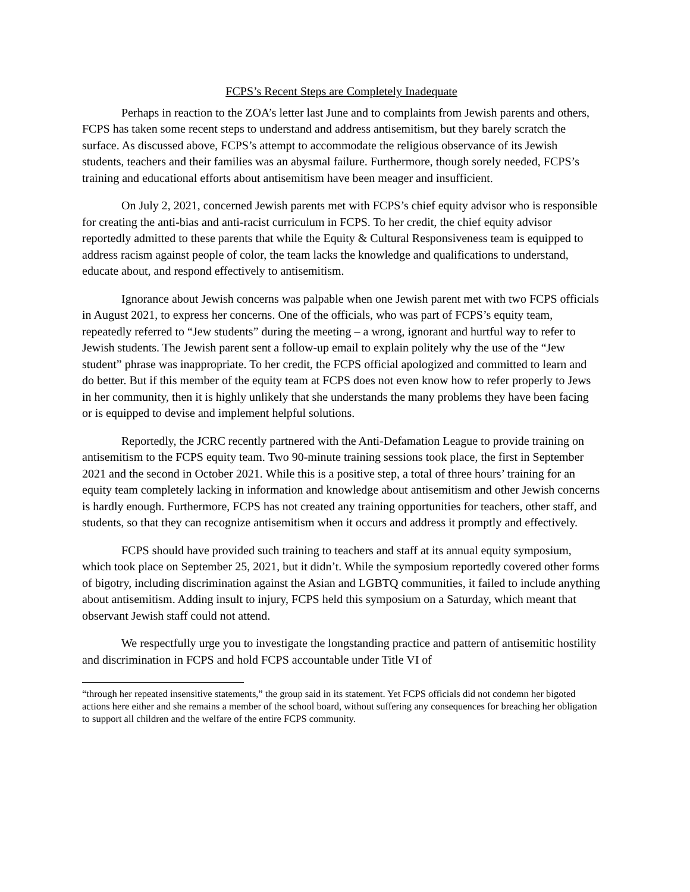FCPS’s Recent Steps are Completely Inadequate
Perhaps in reaction to the ZOA’s letter last June and to complaints from Jewish parents and others, FCPS has taken some recent steps to understand and address antisemitism, but they barely scratch the surface. As discussed above, FCPS’s attempt to accommodate the religious observance of its Jewish students, teachers and their families was an abysmal failure. Furthermore, though sorely needed, FCPS’s training and educational efforts about antisemitism have been meager and insufficient.
On July 2, 2021, concerned Jewish parents met with FCPS’s chief equity advisor who is responsible for creating the anti-bias and anti-racist curriculum in FCPS. To her credit, the chief equity advisor reportedly admitted to these parents that while the Equity & Cultural Responsiveness team is equipped to address racism against people of color, the team lacks the knowledge and qualifications to understand, educate about, and respond effectively to antisemitism.
Ignorance about Jewish concerns was palpable when one Jewish parent met with two FCPS officials in August 2021, to express her concerns. One of the officials, who was part of FCPS’s equity team, repeatedly referred to “Jew students” during the meeting – a wrong, ignorant and hurtful way to refer to Jewish students. The Jewish parent sent a follow-up email to explain politely why the use of the “Jew student” phrase was inappropriate. To her credit, the FCPS official apologized and committed to learn and do better. But if this member of the equity team at FCPS does not even know how to refer properly to Jews in her community, then it is highly unlikely that she understands the many problems they have been facing or is equipped to devise and implement helpful solutions.
Reportedly, the JCRC recently partnered with the Anti-Defamation League to provide training on antisemitism to the FCPS equity team. Two 90-minute training sessions took place, the first in September 2021 and the second in October 2021. While this is a positive step, a total of three hours’ training for an equity team completely lacking in information and knowledge about antisemitism and other Jewish concerns is hardly enough. Furthermore, FCPS has not created any training opportunities for teachers, other staff, and students, so that they can recognize antisemitism when it occurs and address it promptly and effectively.
FCPS should have provided such training to teachers and staff at its annual equity symposium, which took place on September 25, 2021, but it didn’t. While the symposium reportedly covered other forms of bigotry, including discrimination against the Asian and LGBTQ communities, it failed to include anything about antisemitism. Adding insult to injury, FCPS held this symposium on a Saturday, which meant that observant Jewish staff could not attend.
We respectfully urge you to investigate the longstanding practice and pattern of antisemitic hostility and discrimination in FCPS and hold FCPS accountable under Title VI of
“through her repeated insensitive statements,” the group said in its statement. Yet FCPS officials did not condemn her bigoted actions here either and she remains a member of the school board, without suffering any consequences for breaching her obligation to support all children and the welfare of the entire FCPS community.